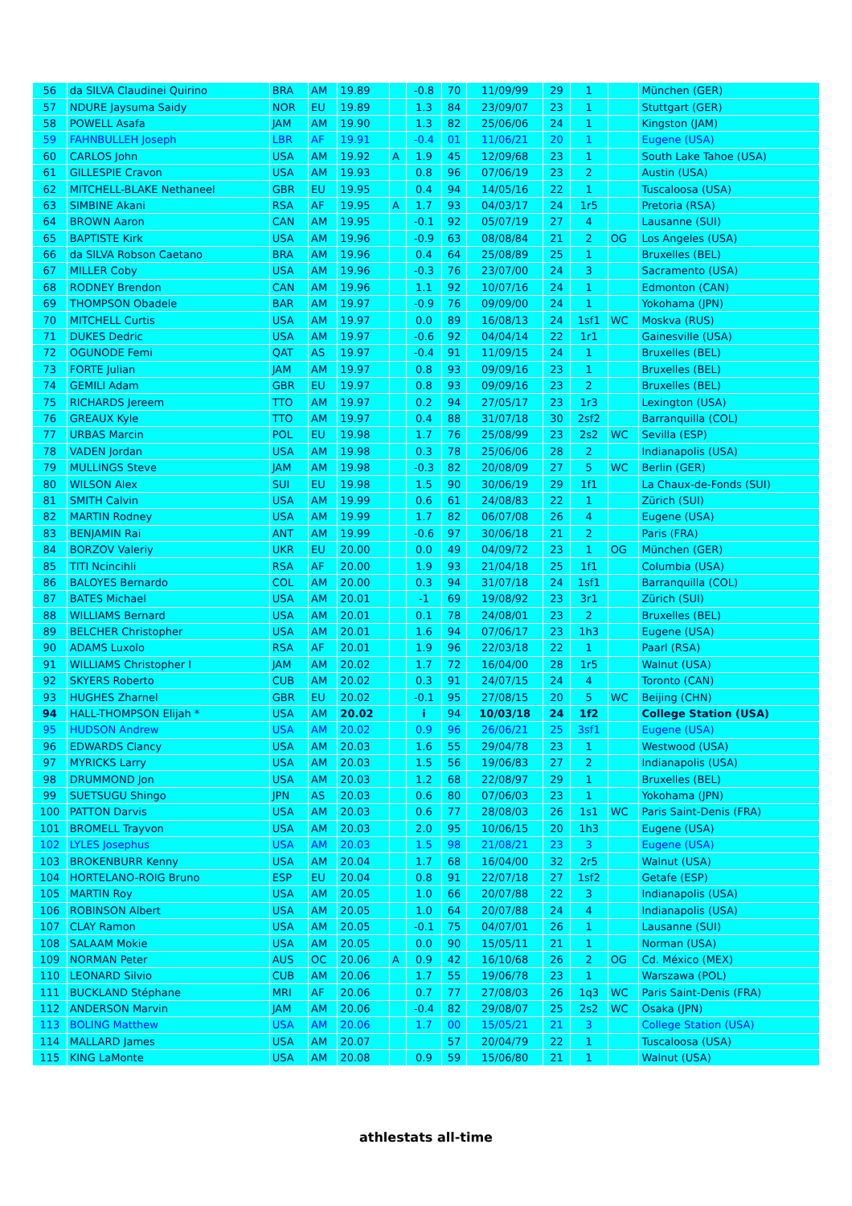| 56 | da SILVA Claudinei Quirino | BRA | AM | 19.89 | | -0.8 | 70 | 11/09/99 | 29 | 1 | | München (GER) |
| 57 | NDURE Jaysuma Saidy | NOR | EU | 19.89 | | 1.3 | 84 | 23/09/07 | 23 | 1 | | Stuttgart (GER) |
| 58 | POWELL Asafa | JAM | AM | 19.90 | | 1.3 | 82 | 25/06/06 | 24 | 1 | | Kingston (JAM) |
| 59 | FAHNBULLEH Joseph | LBR | AF | 19.91 | | -0.4 | 01 | 11/06/21 | 20 | 1 | | Eugene (USA) |
| 60 | CARLOS John | USA | AM | 19.92 | A | 1.9 | 45 | 12/09/68 | 23 | 1 | | South Lake Tahoe (USA) |
| 61 | GILLESPIE Cravon | USA | AM | 19.93 | | 0.8 | 96 | 07/06/19 | 23 | 2 | | Austin (USA) |
| 62 | MITCHELL-BLAKE Nethaneel | GBR | EU | 19.95 | | 0.4 | 94 | 14/05/16 | 22 | 1 | | Tuscaloosa (USA) |
| 63 | SIMBINE Akani | RSA | AF | 19.95 | A | 1.7 | 93 | 04/03/17 | 24 | 1r5 | | Pretoria (RSA) |
| 64 | BROWN Aaron | CAN | AM | 19.95 | | -0.1 | 92 | 05/07/19 | 27 | 4 | | Lausanne (SUI) |
| 65 | BAPTISTE Kirk | USA | AM | 19.96 | | -0.9 | 63 | 08/08/84 | 21 | 2 | OG | Los Angeles (USA) |
| 66 | da SILVA Robson Caetano | BRA | AM | 19.96 | | 0.4 | 64 | 25/08/89 | 25 | 1 | | Bruxelles (BEL) |
| 67 | MILLER Coby | USA | AM | 19.96 | | -0.3 | 76 | 23/07/00 | 24 | 3 | | Sacramento (USA) |
| 68 | RODNEY Brendon | CAN | AM | 19.96 | | 1.1 | 92 | 10/07/16 | 24 | 1 | | Edmonton (CAN) |
| 69 | THOMPSON Obadele | BAR | AM | 19.97 | | -0.9 | 76 | 09/09/00 | 24 | 1 | | Yokohama (JPN) |
| 70 | MITCHELL Curtis | USA | AM | 19.97 | | 0.0 | 89 | 16/08/13 | 24 | 1sf1 | WC | Moskva (RUS) |
| 71 | DUKES Dedric | USA | AM | 19.97 | | -0.6 | 92 | 04/04/14 | 22 | 1r1 | | Gainesville (USA) |
| 72 | OGUNODE Femi | QAT | AS | 19.97 | | -0.4 | 91 | 11/09/15 | 24 | 1 | | Bruxelles (BEL) |
| 73 | FORTE Julian | JAM | AM | 19.97 | | 0.8 | 93 | 09/09/16 | 23 | 1 | | Bruxelles (BEL) |
| 74 | GEMILI Adam | GBR | EU | 19.97 | | 0.8 | 93 | 09/09/16 | 23 | 2 | | Bruxelles (BEL) |
| 75 | RICHARDS Jereem | TTO | AM | 19.97 | | 0.2 | 94 | 27/05/17 | 23 | 1r3 | | Lexington (USA) |
| 76 | GREAUX Kyle | TTO | AM | 19.97 | | 0.4 | 88 | 31/07/18 | 30 | 2sf2 | | Barranquilla (COL) |
| 77 | URBAS Marcin | POL | EU | 19.98 | | 1.7 | 76 | 25/08/99 | 23 | 2s2 | WC | Sevilla (ESP) |
| 78 | VADEN Jordan | USA | AM | 19.98 | | 0.3 | 78 | 25/06/06 | 28 | 2 | | Indianapolis (USA) |
| 79 | MULLINGS Steve | JAM | AM | 19.98 | | -0.3 | 82 | 20/08/09 | 27 | 5 | WC | Berlin (GER) |
| 80 | WILSON Alex | SUI | EU | 19.98 | | 1.5 | 90 | 30/06/19 | 29 | 1f1 | | La Chaux-de-Fonds (SUI) |
| 81 | SMITH Calvin | USA | AM | 19.99 | | 0.6 | 61 | 24/08/83 | 22 | 1 | | Zürich (SUI) |
| 82 | MARTIN Rodney | USA | AM | 19.99 | | 1.7 | 82 | 06/07/08 | 26 | 4 | | Eugene (USA) |
| 83 | BENJAMIN Rai | ANT | AM | 19.99 | | -0.6 | 97 | 30/06/18 | 21 | 2 | | Paris (FRA) |
| 84 | BORZOV Valeriy | UKR | EU | 20.00 | | 0.0 | 49 | 04/09/72 | 23 | 1 | OG | München (GER) |
| 85 | TITI Ncincihli | RSA | AF | 20.00 | | 1.9 | 93 | 21/04/18 | 25 | 1f1 | | Columbia (USA) |
| 86 | BALOYES Bernardo | COL | AM | 20.00 | | 0.3 | 94 | 31/07/18 | 24 | 1sf1 | | Barranquilla (COL) |
| 87 | BATES Michael | USA | AM | 20.01 | | -1 | 69 | 19/08/92 | 23 | 3r1 | | Zürich (SUI) |
| 88 | WILLIAMS Bernard | USA | AM | 20.01 | | 0.1 | 78 | 24/08/01 | 23 | 2 | | Bruxelles (BEL) |
| 89 | BELCHER Christopher | USA | AM | 20.01 | | 1.6 | 94 | 07/06/17 | 23 | 1h3 | | Eugene (USA) |
| 90 | ADAMS Luxolo | RSA | AF | 20.01 | | 1.9 | 96 | 22/03/18 | 22 | 1 | | Paarl (RSA) |
| 91 | WILLIAMS Christopher I | JAM | AM | 20.02 | | 1.7 | 72 | 16/04/00 | 28 | 1r5 | | Walnut (USA) |
| 92 | SKYERS Roberto | CUB | AM | 20.02 | | 0.3 | 91 | 24/07/15 | 24 | 4 | | Toronto (CAN) |
| 93 | HUGHES Zharnel | GBR | EU | 20.02 | | -0.1 | 95 | 27/08/15 | 20 | 5 | WC | Beijing (CHN) |
| 94 | HALL-THOMPSON Elijah * | USA | AM | 20.02 | | i | 94 | 10/03/18 | 24 | 1f2 | | College Station (USA) |
| 95 | HUDSON Andrew | USA | AM | 20.02 | | 0.9 | 96 | 26/06/21 | 25 | 3sf1 | | Eugene (USA) |
| 96 | EDWARDS Clancy | USA | AM | 20.03 | | 1.6 | 55 | 29/04/78 | 23 | 1 | | Westwood (USA) |
| 97 | MYRICKS Larry | USA | AM | 20.03 | | 1.5 | 56 | 19/06/83 | 27 | 2 | | Indianapolis (USA) |
| 98 | DRUMMOND Jon | USA | AM | 20.03 | | 1.2 | 68 | 22/08/97 | 29 | 1 | | Bruxelles (BEL) |
| 99 | SUETSUGU Shingo | JPN | AS | 20.03 | | 0.6 | 80 | 07/06/03 | 23 | 1 | | Yokohama (JPN) |
| 100 | PATTON Darvis | USA | AM | 20.03 | | 0.6 | 77 | 28/08/03 | 26 | 1s1 | WC | Paris Saint-Denis (FRA) |
| 101 | BROMELL Trayvon | USA | AM | 20.03 | | 2.0 | 95 | 10/06/15 | 20 | 1h3 | | Eugene (USA) |
| 102 | LYLES Josephus | USA | AM | 20.03 | | 1.5 | 98 | 21/08/21 | 23 | 3 | | Eugene (USA) |
| 103 | BROKENBURR Kenny | USA | AM | 20.04 | | 1.7 | 68 | 16/04/00 | 32 | 2r5 | | Walnut (USA) |
| 104 | HORTELANO-ROIG Bruno | ESP | EU | 20.04 | | 0.8 | 91 | 22/07/18 | 27 | 1sf2 | | Getafe (ESP) |
| 105 | MARTIN Roy | USA | AM | 20.05 | | 1.0 | 66 | 20/07/88 | 22 | 3 | | Indianapolis (USA) |
| 106 | ROBINSON Albert | USA | AM | 20.05 | | 1.0 | 64 | 20/07/88 | 24 | 4 | | Indianapolis (USA) |
| 107 | CLAY Ramon | USA | AM | 20.05 | | -0.1 | 75 | 04/07/01 | 26 | 1 | | Lausanne (SUI) |
| 108 | SALAAM Mokie | USA | AM | 20.05 | | 0.0 | 90 | 15/05/11 | 21 | 1 | | Norman (USA) |
| 109 | NORMAN Peter | AUS | OC | 20.06 | A | 0.9 | 42 | 16/10/68 | 26 | 2 | OG | Cd. México (MEX) |
| 110 | LEONARD Silvio | CUB | AM | 20.06 | | 1.7 | 55 | 19/06/78 | 23 | 1 | | Warszawa (POL) |
| 111 | BUCKLAND Stéphane | MRI | AF | 20.06 | | 0.7 | 77 | 27/08/03 | 26 | 1q3 | WC | Paris Saint-Denis (FRA) |
| 112 | ANDERSON Marvin | JAM | AM | 20.06 | | -0.4 | 82 | 29/08/07 | 25 | 2s2 | WC | Osaka (JPN) |
| 113 | BOLING Matthew | USA | AM | 20.06 | | 1.7 | 00 | 15/05/21 | 21 | 3 | | College Station (USA) |
| 114 | MALLARD James | USA | AM | 20.07 | | | 57 | 20/04/79 | 22 | 1 | | Tuscaloosa (USA) |
| 115 | KING LaMonte | USA | AM | 20.08 | | 0.9 | 59 | 15/06/80 | 21 | 1 | | Walnut (USA) |
athlestats all-time